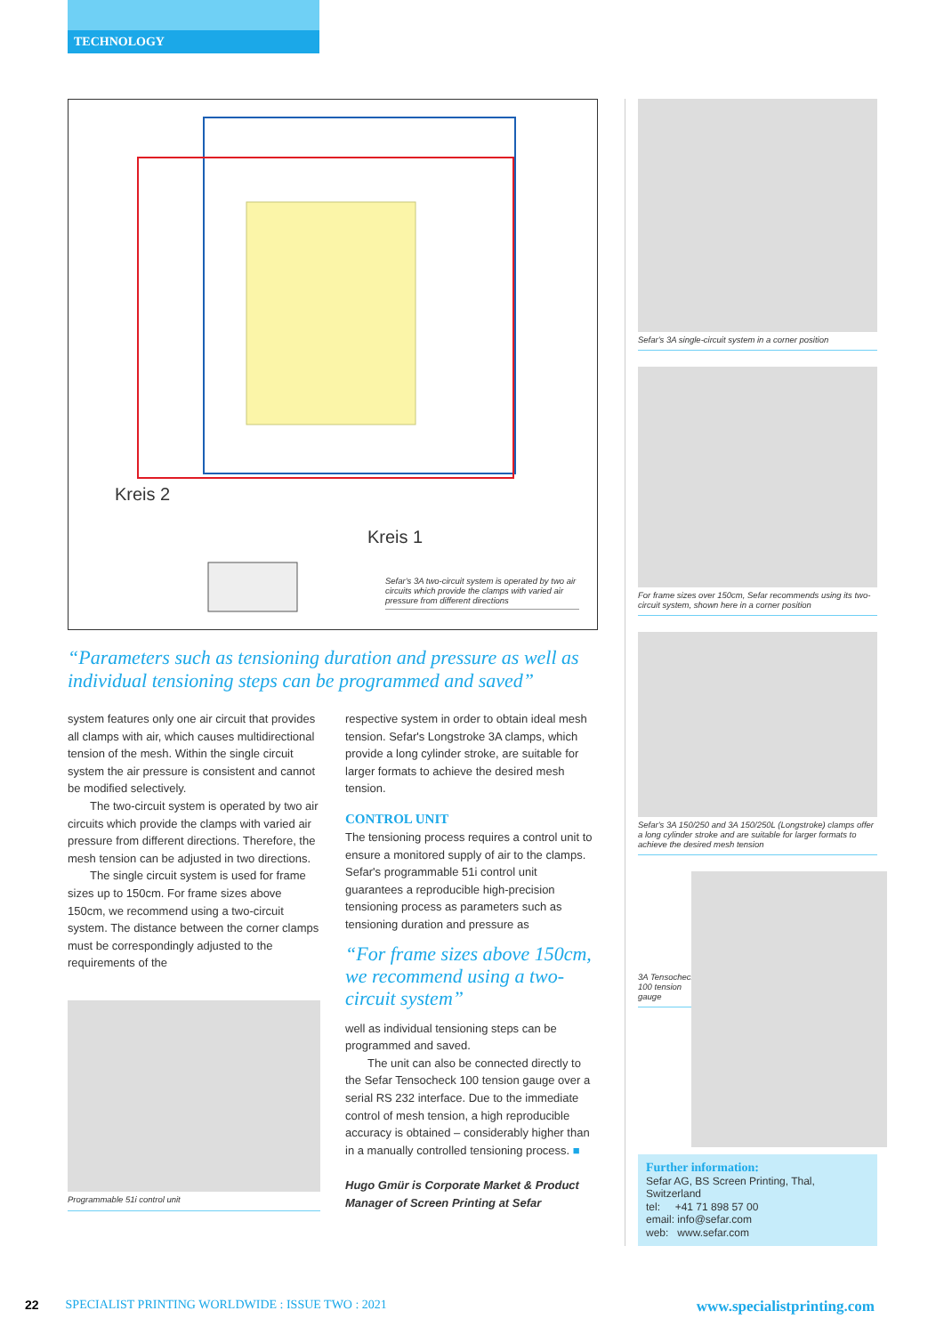TECHNOLOGY
Kreis 2
Kreis 1
Sefar's 3A two-circuit system is operated by two air circuits which provide the clamps with varied air pressure from different directions
“Parameters such as tensioning duration and pressure as well as individual tensioning steps can be programmed and saved”
system features only one air circuit that provides all clamps with air, which causes multidirectional tension of the mesh. Within the single circuit system the air pressure is consistent and cannot be modified selectively.
The two-circuit system is operated by two air circuits which provide the clamps with varied air pressure from different directions. Therefore, the mesh tension can be adjusted in two directions.
The single circuit system is used for frame sizes up to 150cm. For frame sizes above 150cm, we recommend using a two-circuit system. The distance between the corner clamps must be correspondingly adjusted to the requirements of the
Programmable 51i control unit
respective system in order to obtain ideal mesh tension. Sefar's Longstroke 3A clamps, which provide a long cylinder stroke, are suitable for larger formats to achieve the desired mesh tension.
CONTROL UNIT
The tensioning process requires a control unit to ensure a monitored supply of air to the clamps. Sefar's programmable 51i control unit guarantees a reproducible high-precision tensioning process as parameters such as tensioning duration and pressure as
“For frame sizes above 150cm, we recommend using a two-circuit system”
well as individual tensioning steps can be programmed and saved.
The unit can also be connected directly to the Sefar Tensocheck 100 tension gauge over a serial RS 232 interface. Due to the immediate control of mesh tension, a high reproducible accuracy is obtained – considerably higher than in a manually controlled tensioning process. ■
Hugo Gmür is Corporate Market & Product Manager of Screen Printing at Sefar
Sefar's 3A single-circuit system in a corner position
For frame sizes over 150cm, Sefar recommends using its two-circuit system, shown here in a corner position
Sefar's 3A 150/250 and 3A 150/250L (Longstroke) clamps offer a long cylinder stroke and are suitable for larger formats to achieve the desired mesh tension
3A Tensocheck 100 tension gauge
Further information:
Sefar AG, BS Screen Printing, Thal, Switzerland
tel: +41 71 898 57 00
email: info@sefar.com
web: www.sefar.com
22 SPECIALIST PRINTING WORLDWIDE : ISSUE TWO : 2021 www.specialistprinting.com